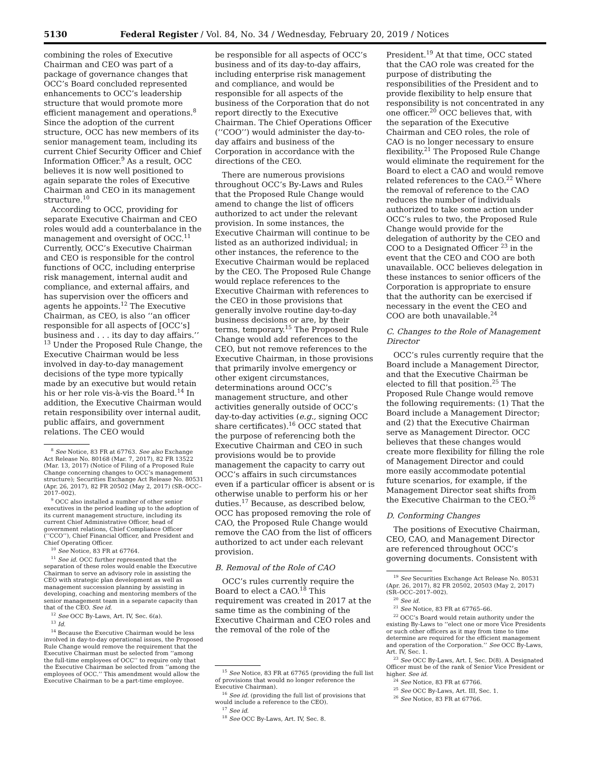5130 Federal Register / Vol. 84, No. 34 / Wednesday, February 20, 2019 / Notices
combining the roles of Executive Chairman and CEO was part of a package of governance changes that OCC’s Board concluded represented enhancements to OCC’s leadership structure that would promote more efficient management and operations.<sup>8</sup> Since the adoption of the current structure, OCC has new members of its senior management team, including its current Chief Security Officer and Chief Information Officer.<sup>9</sup> As a result, OCC believes it is now well positioned to again separate the roles of Executive Chairman and CEO in its management structure.<sup>10</sup>
According to OCC, providing for separate Executive Chairman and CEO roles would add a counterbalance in the management and oversight of OCC.<sup>11</sup> Currently, OCC’s Executive Chairman and CEO is responsible for the control functions of OCC, including enterprise risk management, internal audit and compliance, and external affairs, and has supervision over the officers and agents he appoints.<sup>12</sup> The Executive Chairman, as CEO, is also ‘‘an officer responsible for all aspects of [OCC’s] business and . . . its day to day affairs.’’ <sup>13</sup> Under the Proposed Rule Change, the Executive Chairman would be less involved in day-to-day management decisions of the type more typically made by an executive but would retain his or her role vis-à-vis the Board.<sup>14</sup> In addition, the Executive Chairman would retain responsibility over internal audit, public affairs, and government relations. The CEO would
<sup>8</sup> See Notice, 83 FR at 67763. See also Exchange Act Release No. 80168 (Mar. 7, 2017), 82 FR 13522 (Mar. 13, 2017) (Notice of Filing of a Proposed Rule Change concerning changes to OCC’s management structure); Securities Exchange Act Release No. 80531 (Apr. 26, 2017), 82 FR 20502 (May 2, 2017) (SR–OCC–2017–002).
<sup>9</sup> OCC also installed a number of other senior executives in the period leading up to the adoption of its current management structure, including its current Chief Administrative Officer, head of government relations, Chief Compliance Officer (‘‘CCO’’), Chief Financial Officer, and President and Chief Operating Officer.
<sup>10</sup> See Notice, 83 FR at 67764.
<sup>11</sup> See id. OCC further represented that the separation of these roles would enable the Executive Chairman to serve an advisory role in assisting the CEO with strategic plan development as well as management succession planning by assisting in developing, coaching and mentoring members of the senior management team in a separate capacity than that of the CEO. See id.
<sup>12</sup> See OCC By-Laws, Art. IV, Sec. 6(a).
<sup>13</sup> Id.
<sup>14</sup> Because the Executive Chairman would be less involved in day-to-day operational issues, the Proposed Rule Change would remove the requirement that the Executive Chairman must be selected from ‘‘among the full-time employees of OCC’’ to require only that the Executive Chairman be selected from ‘‘among the employees of OCC.’’ This amendment would allow the Executive Chairman to be a part-time employee.
be responsible for all aspects of OCC’s business and of its day-to-day affairs, including enterprise risk management and compliance, and would be responsible for all aspects of the business of the Corporation that do not report directly to the Executive Chairman. The Chief Operations Officer (‘‘COO’’) would administer the day-to-day affairs and business of the Corporation in accordance with the directions of the CEO.
There are numerous provisions throughout OCC’s By-Laws and Rules that the Proposed Rule Change would amend to change the list of officers authorized to act under the relevant provision. In some instances, the Executive Chairman will continue to be listed as an authorized individual; in other instances, the reference to the Executive Chairman would be replaced by the CEO. The Proposed Rule Change would replace references to the Executive Chairman with references to the CEO in those provisions that generally involve routine day-to-day business decisions or are, by their terms, temporary.<sup>15</sup> The Proposed Rule Change would add references to the CEO, but not remove references to the Executive Chairman, in those provisions that primarily involve emergency or other exigent circumstances, determinations around OCC’s management structure, and other activities generally outside of OCC’s day-to-day activities (e.g., signing OCC share certificates).<sup>16</sup> OCC stated that the purpose of referencing both the Executive Chairman and CEO in such provisions would be to provide management the capacity to carry out OCC’s affairs in such circumstances even if a particular officer is absent or is otherwise unable to perform his or her duties.<sup>17</sup> Because, as described below, OCC has proposed removing the role of CAO, the Proposed Rule Change would remove the CAO from the list of officers authorized to act under each relevant provision.
B. Removal of the Role of CAO
OCC’s rules currently require the Board to elect a CAO.<sup>18</sup> This requirement was created in 2017 at the same time as the combining of the Executive Chairman and CEO roles and the removal of the role of the
<sup>15</sup> See Notice, 83 FR at 67765 (providing the full list of provisions that would no longer reference the Executive Chairman).
<sup>16</sup> See id. (providing the full list of provisions that would include a reference to the CEO).
<sup>17</sup> See id.
<sup>18</sup> See OCC By-Laws, Art. IV, Sec. 8.
President.<sup>19</sup> At that time, OCC stated that the CAO role was created for the purpose of distributing the responsibilities of the President and to provide flexibility to help ensure that responsibility is not concentrated in any one officer.<sup>20</sup> OCC believes that, with the separation of the Executive Chairman and CEO roles, the role of CAO is no longer necessary to ensure flexibility.<sup>21</sup> The Proposed Rule Change would eliminate the requirement for the Board to elect a CAO and would remove related references to the CAO.<sup>22</sup> Where the removal of reference to the CAO reduces the number of individuals authorized to take some action under OCC’s rules to two, the Proposed Rule Change would provide for the delegation of authority by the CEO and COO to a Designated Officer <sup>23</sup> in the event that the CEO and COO are both unavailable. OCC believes delegation in these instances to senior officers of the Corporation is appropriate to ensure that the authority can be exercised if necessary in the event the CEO and COO are both unavailable.<sup>24</sup>
C. Changes to the Role of Management Director
OCC’s rules currently require that the Board include a Management Director, and that the Executive Chairman be elected to fill that position.<sup>25</sup> The Proposed Rule Change would remove the following requirements: (1) That the Board include a Management Director; and (2) that the Executive Chairman serve as Management Director. OCC believes that these changes would create more flexibility for filling the role of Management Director and could more easily accommodate potential future scenarios, for example, if the Management Director seat shifts from the Executive Chairman to the CEO.<sup>26</sup>
D. Conforming Changes
The positions of Executive Chairman, CEO, CAO, and Management Director are referenced throughout OCC’s governing documents. Consistent with
<sup>19</sup> See Securities Exchange Act Release No. 80531 (Apr. 26, 2017), 82 FR 20502, 20503 (May 2, 2017) (SR–OCC–2017–002).
<sup>20</sup> See id.
<sup>21</sup> See Notice, 83 FR at 67765–66.
<sup>22</sup> OCC’s Board would retain authority under the existing By-Laws to ‘‘elect one or more Vice Presidents or such other officers as it may from time to time determine are required for the efficient management and operation of the Corporation.’’ See OCC By-Laws, Art. IV, Sec. 1.
<sup>23</sup> See OCC By-Laws, Art. I, Sec. D(8). A Designated Officer must be of the rank of Senior Vice President or higher. See id.
<sup>24</sup> See Notice, 83 FR at 67766.
<sup>25</sup> See OCC By-Laws, Art. III, Sec. 1.
<sup>26</sup> See Notice, 83 FR at 67766.